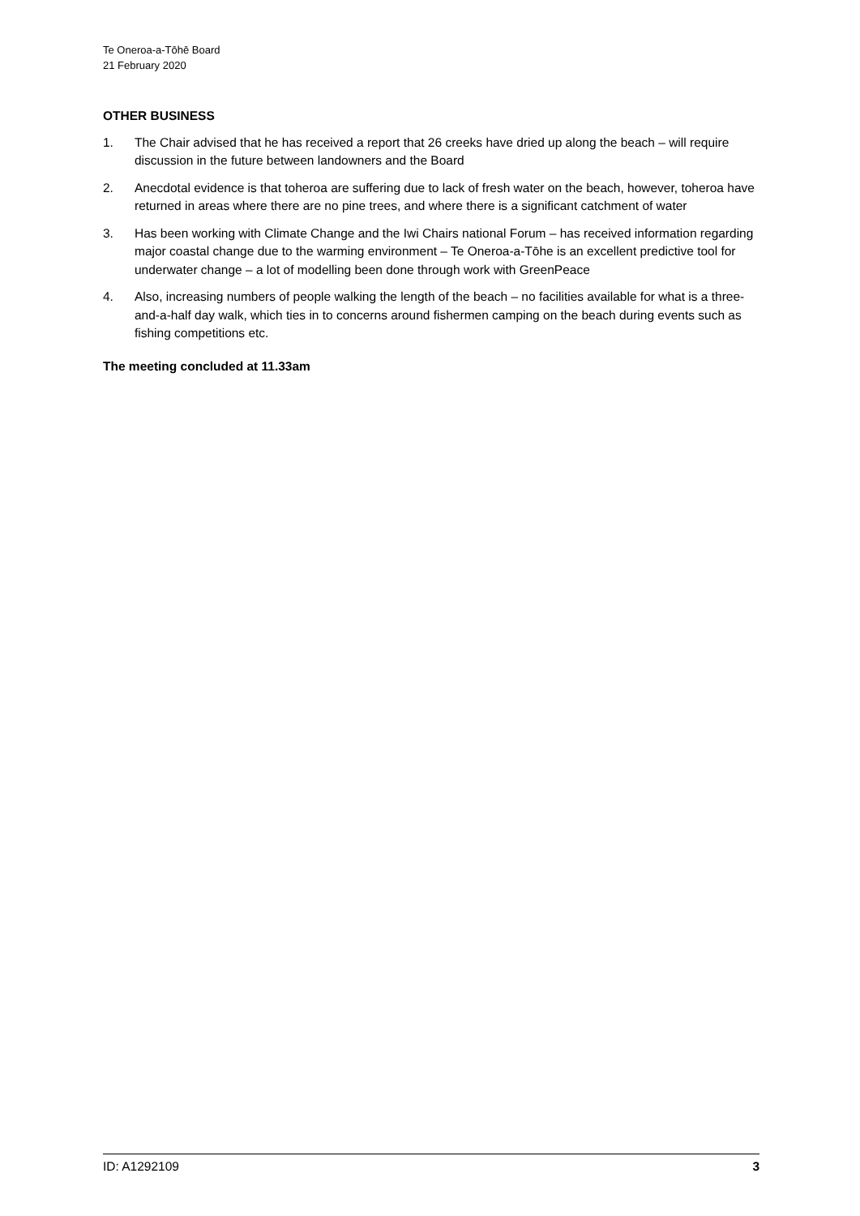Te Oneroa-a-Tōhē Board
21 February 2020
OTHER BUSINESS
1. The Chair advised that he has received a report that 26 creeks have dried up along the beach – will require discussion in the future between landowners and the Board
2. Anecdotal evidence is that toheroa are suffering due to lack of fresh water on the beach, however, toheroa have returned in areas where there are no pine trees, and where there is a significant catchment of water
3. Has been working with Climate Change and the Iwi Chairs national Forum – has received information regarding major coastal change due to the warming environment – Te Oneroa-a-Tōhe is an excellent predictive tool for underwater change – a lot of modelling been done through work with GreenPeace
4. Also, increasing numbers of people walking the length of the beach – no facilities available for what is a three-and-a-half day walk, which ties in to concerns around fishermen camping on the beach during events such as fishing competitions etc.
The meeting concluded at 11.33am
ID: A1292109 3